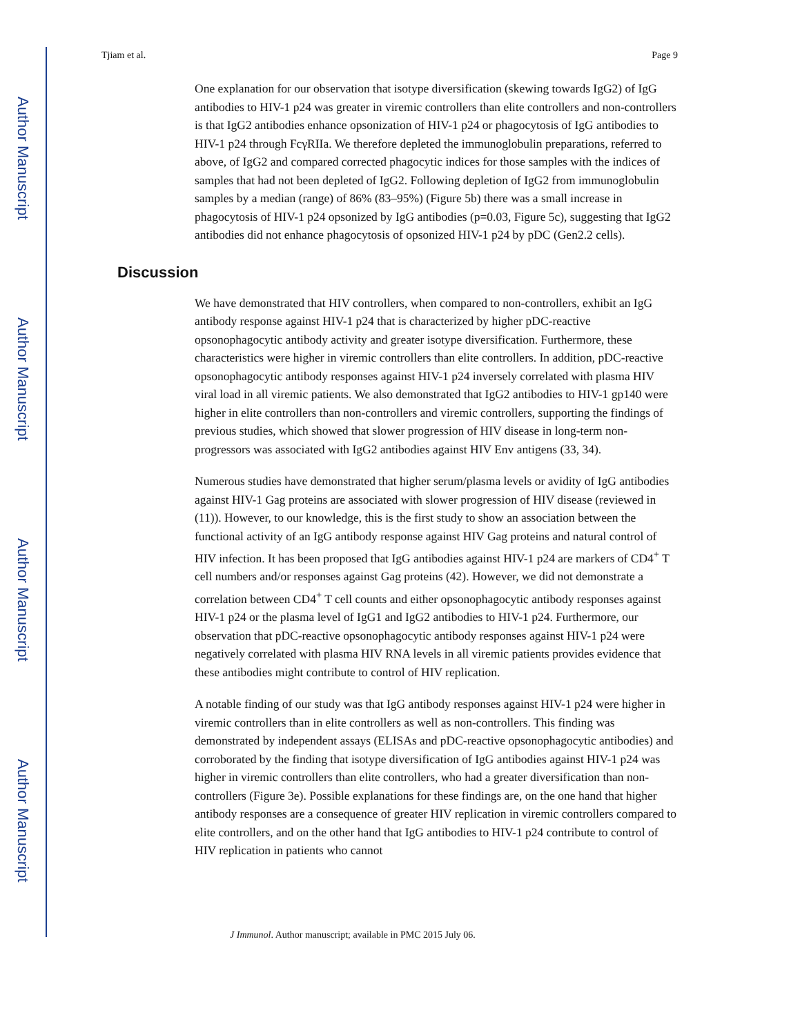Author Manuscript
Author Manuscript
Author Manuscript
Author Manuscript
Tjiam et al. Page 9
One explanation for our observation that isotype diversification (skewing towards IgG2) of IgG antibodies to HIV-1 p24 was greater in viremic controllers than elite controllers and non-controllers is that IgG2 antibodies enhance opsonization of HIV-1 p24 or phagocytosis of IgG antibodies to HIV-1 p24 through FcγRIIa. We therefore depleted the immunoglobulin preparations, referred to above, of IgG2 and compared corrected phagocytic indices for those samples with the indices of samples that had not been depleted of IgG2. Following depletion of IgG2 from immunoglobulin samples by a median (range) of 86% (83–95%) (Figure 5b) there was a small increase in phagocytosis of HIV-1 p24 opsonized by IgG antibodies (p=0.03, Figure 5c), suggesting that IgG2 antibodies did not enhance phagocytosis of opsonized HIV-1 p24 by pDC (Gen2.2 cells).
Discussion
We have demonstrated that HIV controllers, when compared to non-controllers, exhibit an IgG antibody response against HIV-1 p24 that is characterized by higher pDC-reactive opsonophagocytic antibody activity and greater isotype diversification. Furthermore, these characteristics were higher in viremic controllers than elite controllers. In addition, pDC-reactive opsonophagocytic antibody responses against HIV-1 p24 inversely correlated with plasma HIV viral load in all viremic patients. We also demonstrated that IgG2 antibodies to HIV-1 gp140 were higher in elite controllers than non-controllers and viremic controllers, supporting the findings of previous studies, which showed that slower progression of HIV disease in long-term non-progressors was associated with IgG2 antibodies against HIV Env antigens (33, 34).
Numerous studies have demonstrated that higher serum/plasma levels or avidity of IgG antibodies against HIV-1 Gag proteins are associated with slower progression of HIV disease (reviewed in (11)). However, to our knowledge, this is the first study to show an association between the functional activity of an IgG antibody response against HIV Gag proteins and natural control of HIV infection. It has been proposed that IgG antibodies against HIV-1 p24 are markers of CD4<sup>+</sup> T cell numbers and/or responses against Gag proteins (42). However, we did not demonstrate a correlation between CD4<sup>+</sup> T cell counts and either opsonophagocytic antibody responses against HIV-1 p24 or the plasma level of IgG1 and IgG2 antibodies to HIV-1 p24. Furthermore, our observation that pDC-reactive opsonophagocytic antibody responses against HIV-1 p24 were negatively correlated with plasma HIV RNA levels in all viremic patients provides evidence that these antibodies might contribute to control of HIV replication.
A notable finding of our study was that IgG antibody responses against HIV-1 p24 were higher in viremic controllers than in elite controllers as well as non-controllers. This finding was demonstrated by independent assays (ELISAs and pDC-reactive opsonophagocytic antibodies) and corroborated by the finding that isotype diversification of IgG antibodies against HIV-1 p24 was higher in viremic controllers than elite controllers, who had a greater diversification than non-controllers (Figure 3e). Possible explanations for these findings are, on the one hand that higher antibody responses are a consequence of greater HIV replication in viremic controllers compared to elite controllers, and on the other hand that IgG antibodies to HIV-1 p24 contribute to control of HIV replication in patients who cannot
J Immunol. Author manuscript; available in PMC 2015 July 06.